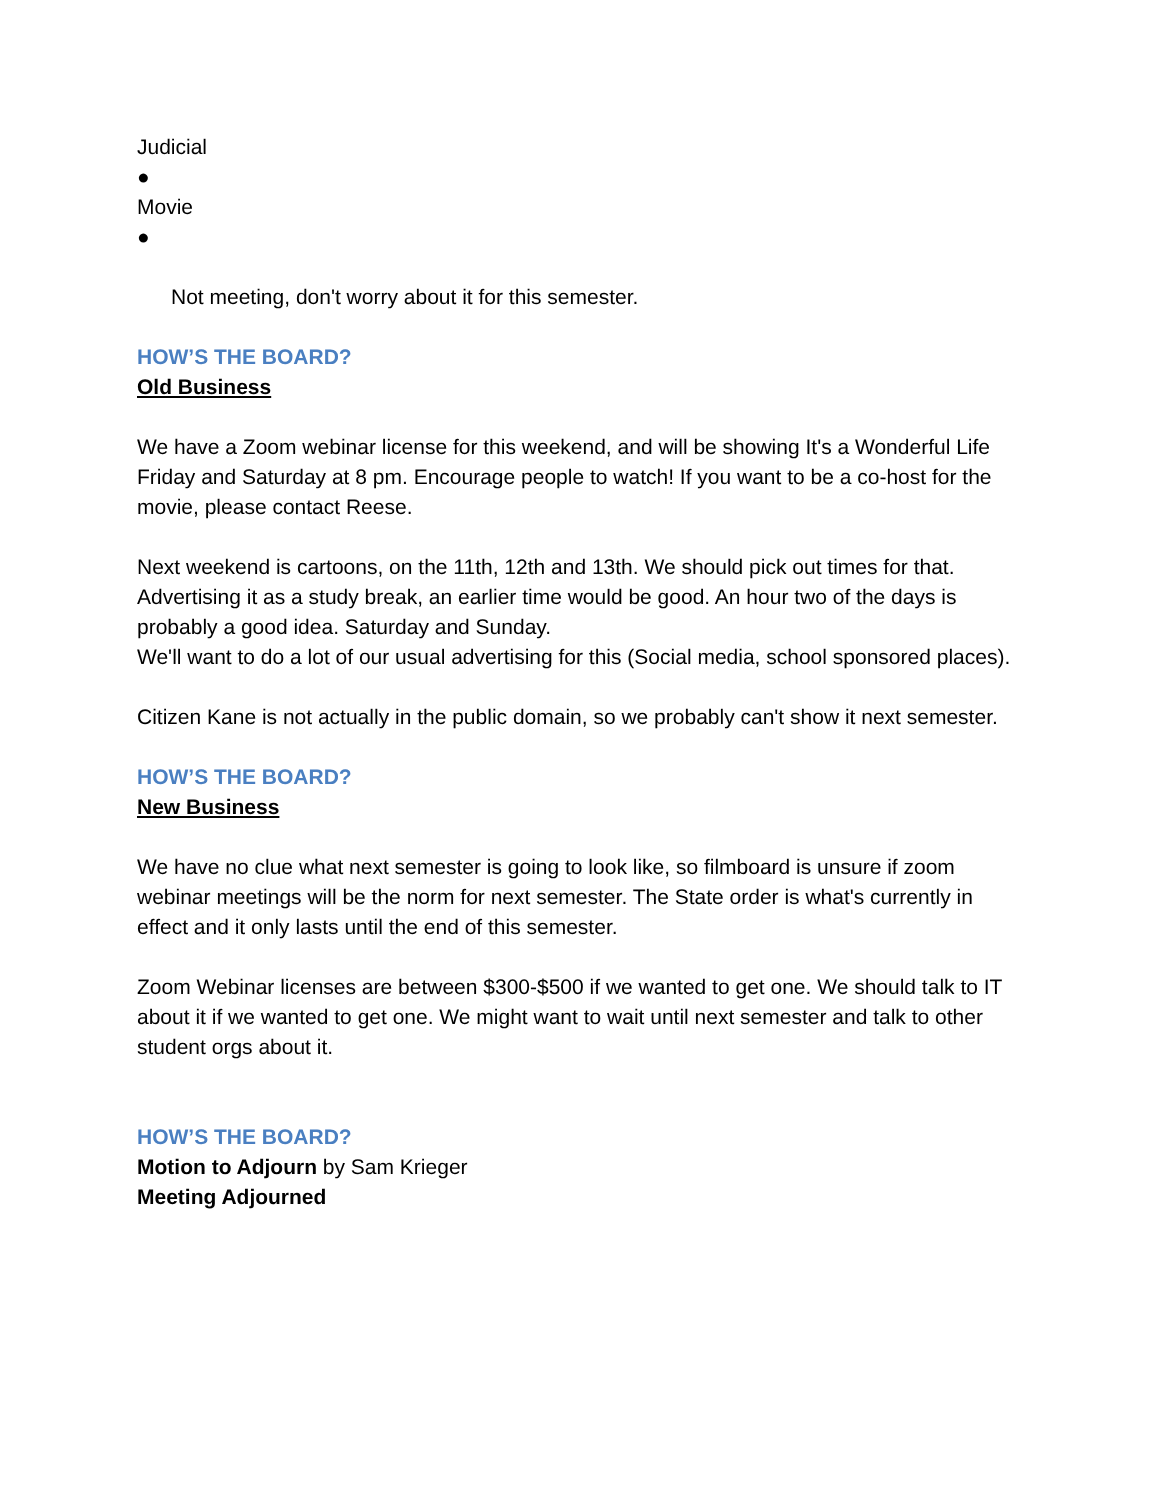Judicial
●
Movie
●
Not meeting, don't worry about it for this semester.
HOW’S THE BOARD?
Old Business
We have a Zoom webinar license for this weekend, and will be showing It's a Wonderful Life Friday and Saturday at 8 pm. Encourage people to watch! If you want to be a co-host for the movie, please contact Reese.
Next weekend is cartoons, on the 11th, 12th and 13th. We should pick out times for that. Advertising it as a study break, an earlier time would be good. An hour two of the days is probably a good idea. Saturday and Sunday.
We'll want to do a lot of our usual advertising for this (Social media, school sponsored places).
Citizen Kane is not actually in the public domain, so we probably can't show it next semester.
HOW’S THE BOARD?
New Business
We have no clue what next semester is going to look like, so filmboard is unsure if zoom webinar meetings will be the norm for next semester. The State order is what's currently in effect and it only lasts until the end of this semester.
Zoom Webinar licenses are between $300-$500 if we wanted to get one. We should talk to IT about it if we wanted to get one. We might want to wait until next semester and talk to other student orgs about it.
HOW’S THE BOARD?
Motion to Adjourn by Sam Krieger
Meeting Adjourned